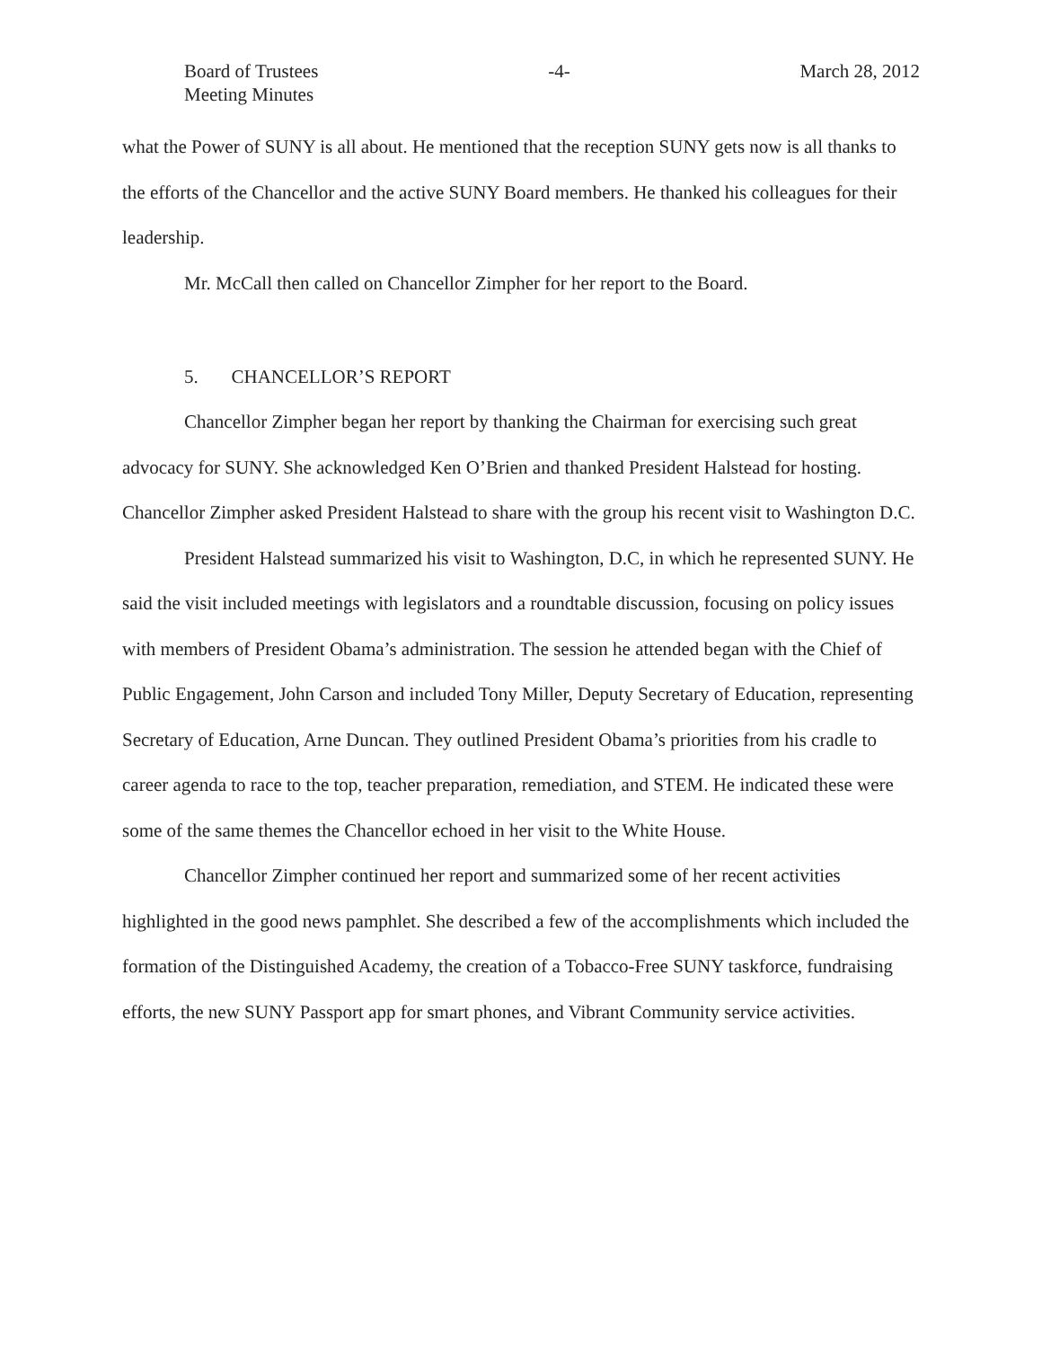Board of Trustees
Meeting Minutes
-4- March 28, 2012
what the Power of SUNY is all about. He mentioned that the reception SUNY gets now is all thanks to the efforts of the Chancellor and the active SUNY Board members. He thanked his colleagues for their leadership.
Mr. McCall then called on Chancellor Zimpher for her report to the Board.
5. CHANCELLOR’S REPORT
Chancellor Zimpher began her report by thanking the Chairman for exercising such great advocacy for SUNY. She acknowledged Ken O’Brien and thanked President Halstead for hosting. Chancellor Zimpher asked President Halstead to share with the group his recent visit to Washington D.C.
President Halstead summarized his visit to Washington, D.C, in which he represented SUNY. He said the visit included meetings with legislators and a roundtable discussion, focusing on policy issues with members of President Obama’s administration. The session he attended began with the Chief of Public Engagement, John Carson and included Tony Miller, Deputy Secretary of Education, representing Secretary of Education, Arne Duncan. They outlined President Obama’s priorities from his cradle to career agenda to race to the top, teacher preparation, remediation, and STEM. He indicated these were some of the same themes the Chancellor echoed in her visit to the White House.
Chancellor Zimpher continued her report and summarized some of her recent activities highlighted in the good news pamphlet. She described a few of the accomplishments which included the formation of the Distinguished Academy, the creation of a Tobacco-Free SUNY taskforce, fundraising efforts, the new SUNY Passport app for smart phones, and Vibrant Community service activities.